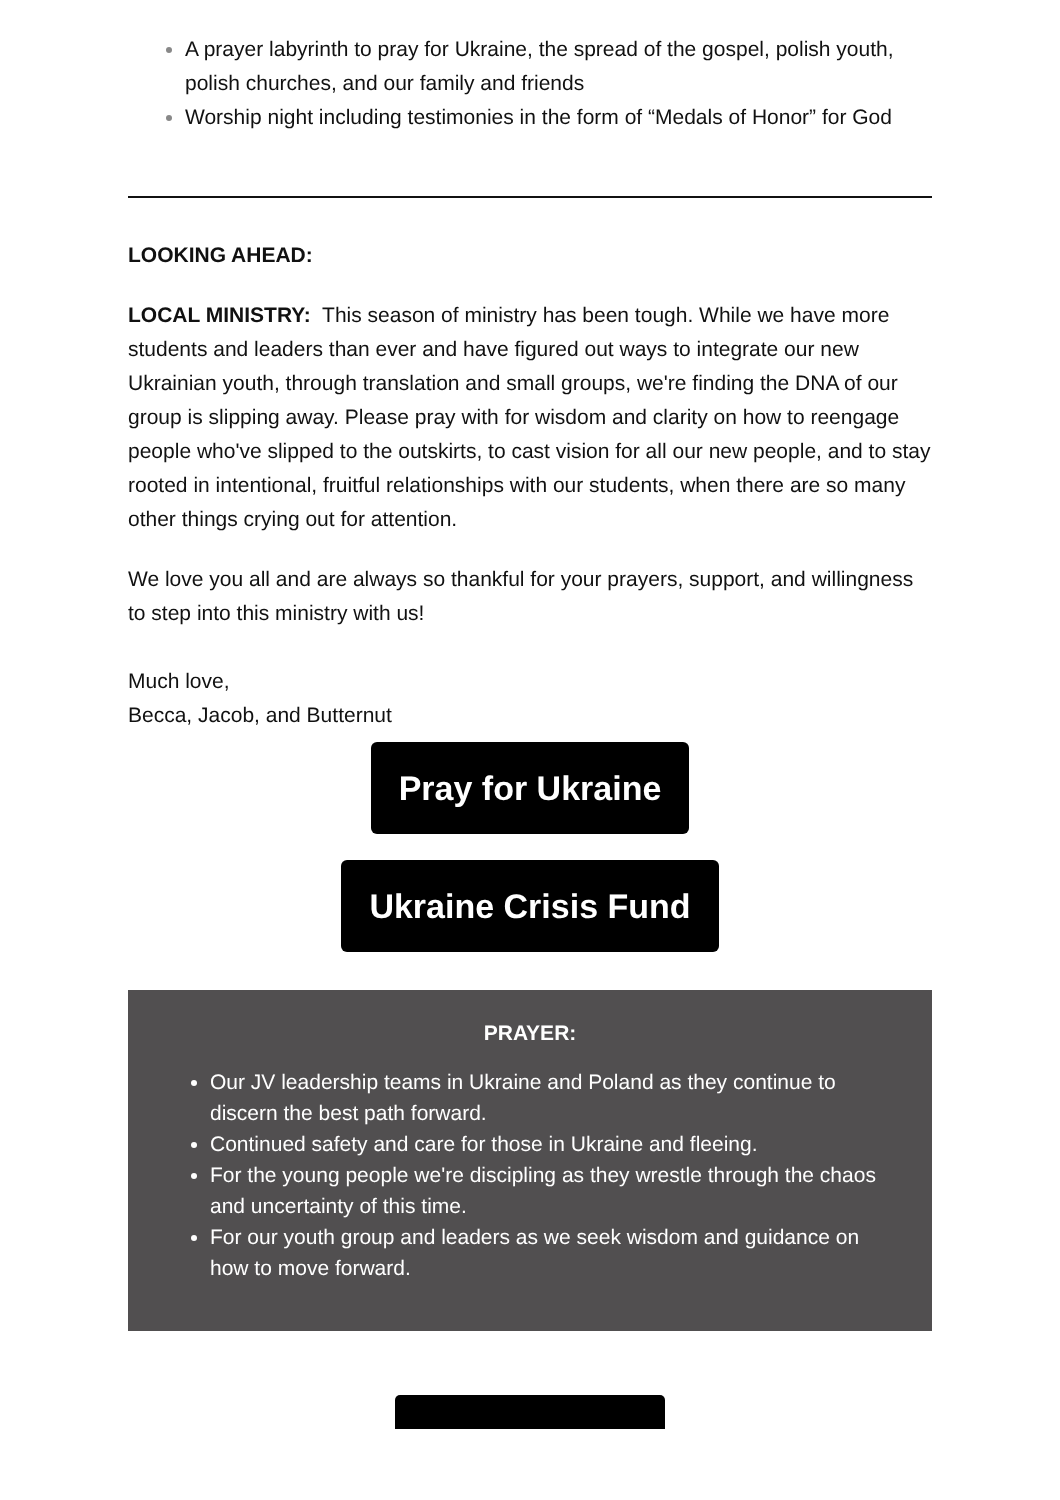A prayer labyrinth to pray for Ukraine, the spread of the gospel, polish youth, polish churches, and our family and friends
Worship night including testimonies in the form of “Medals of Honor” for God
LOOKING AHEAD:
LOCAL MINISTRY: This season of ministry has been tough. While we have more students and leaders than ever and have figured out ways to integrate our new Ukrainian youth, through translation and small groups, we're finding the DNA of our group is slipping away. Please pray with for wisdom and clarity on how to reengage people who've slipped to the outskirts, to cast vision for all our new people, and to stay rooted in intentional, fruitful relationships with our students, when there are so many other things crying out for attention.
We love you all and are always so thankful for your prayers, support, and willingness to step into this ministry with us!
Much love,
Becca, Jacob, and Butternut
Pray for Ukraine
Ukraine Crisis Fund
PRAYER:
Our JV leadership teams in Ukraine and Poland as they continue to discern the best path forward.
Continued safety and care for those in Ukraine and fleeing.
For the young people we're discipling as they wrestle through the chaos and uncertainty of this time.
For our youth group and leaders as we seek wisdom and guidance on how to move forward.